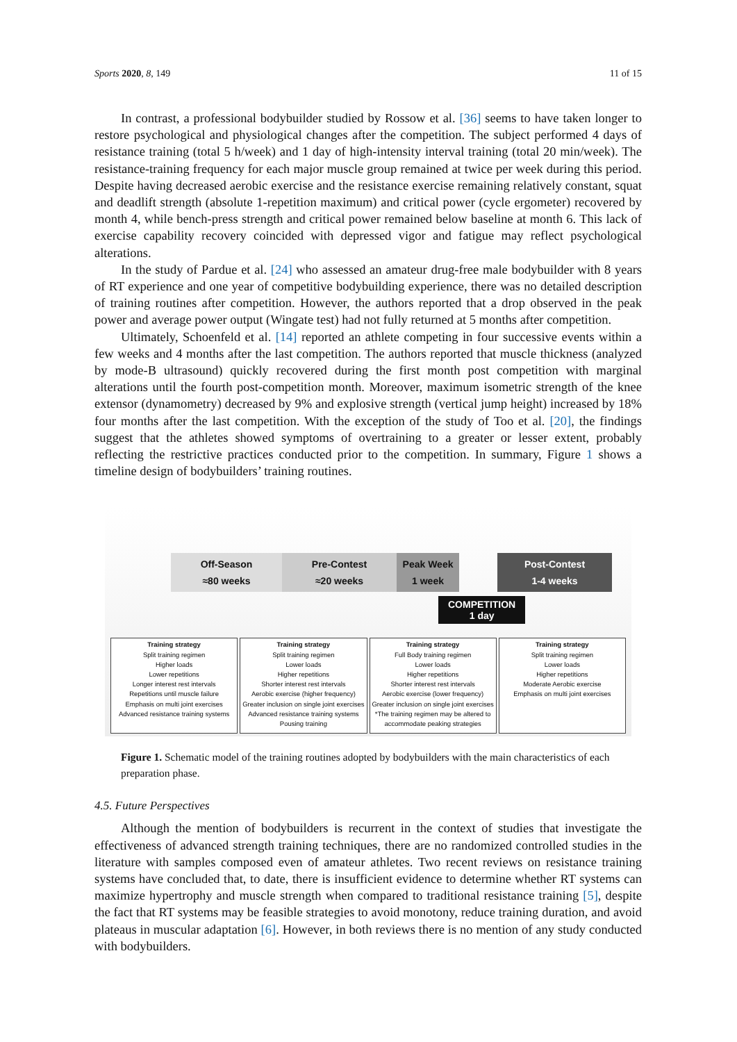Sports 2020, 8, 149 11 of 15
In contrast, a professional bodybuilder studied by Rossow et al. [36] seems to have taken longer to restore psychological and physiological changes after the competition. The subject performed 4 days of resistance training (total 5 h/week) and 1 day of high-intensity interval training (total 20 min/week). The resistance-training frequency for each major muscle group remained at twice per week during this period. Despite having decreased aerobic exercise and the resistance exercise remaining relatively constant, squat and deadlift strength (absolute 1-repetition maximum) and critical power (cycle ergometer) recovered by month 4, while bench-press strength and critical power remained below baseline at month 6. This lack of exercise capability recovery coincided with depressed vigor and fatigue may reflect psychological alterations.
In the study of Pardue et al. [24] who assessed an amateur drug-free male bodybuilder with 8 years of RT experience and one year of competitive bodybuilding experience, there was no detailed description of training routines after competition. However, the authors reported that a drop observed in the peak power and average power output (Wingate test) had not fully returned at 5 months after competition.
Ultimately, Schoenfeld et al. [14] reported an athlete competing in four successive events within a few weeks and 4 months after the last competition. The authors reported that muscle thickness (analyzed by mode-B ultrasound) quickly recovered during the first month post competition with marginal alterations until the fourth post-competition month. Moreover, maximum isometric strength of the knee extensor (dynamometry) decreased by 9% and explosive strength (vertical jump height) increased by 18% four months after the last competition. With the exception of the study of Too et al. [20], the findings suggest that the athletes showed symptoms of overtraining to a greater or lesser extent, probably reflecting the restrictive practices conducted prior to the competition. In summary, Figure 1 shows a timeline design of bodybuilders’ training routines.
Off-Season
≈80 weeks
Pre-Contest
≈20 weeks
Peak Week
1 week
Post-Contest
1-4 weeks
COMPETITION
1 day
Training strategy
Split training regimen
Higher loads
Lower repetitions
Longer interest rest intervals
Repetitions until muscle failure
Emphasis on multi joint exercises
Advanced resistance training systems
Training strategy
Split training regimen
Lower loads
Higher repetitions
Shorter interest rest intervals
Aerobic exercise (higher frequency)
Greater inclusion on single joint exercises
Advanced resistance training systems
Pousing training
Training strategy
Full Body training regimen
Lower loads
Higher repetitions
Shorter interest rest intervals
Aerobic exercise (lower frequency)
Greater inclusion on single joint exercises
*The training regimen may be altered to
accommodate peaking strategies
Training strategy
Split training regimen
Lower loads
Higher repetitions
Moderate Aerobic exercise
Emphasis on multi joint exercises
Figure 1. Schematic model of the training routines adopted by bodybuilders with the main characteristics of each preparation phase.
4.5. Future Perspectives
Although the mention of bodybuilders is recurrent in the context of studies that investigate the effectiveness of advanced strength training techniques, there are no randomized controlled studies in the literature with samples composed even of amateur athletes. Two recent reviews on resistance training systems have concluded that, to date, there is insufficient evidence to determine whether RT systems can maximize hypertrophy and muscle strength when compared to traditional resistance training [5], despite the fact that RT systems may be feasible strategies to avoid monotony, reduce training duration, and avoid plateaus in muscular adaptation [6]. However, in both reviews there is no mention of any study conducted with bodybuilders.